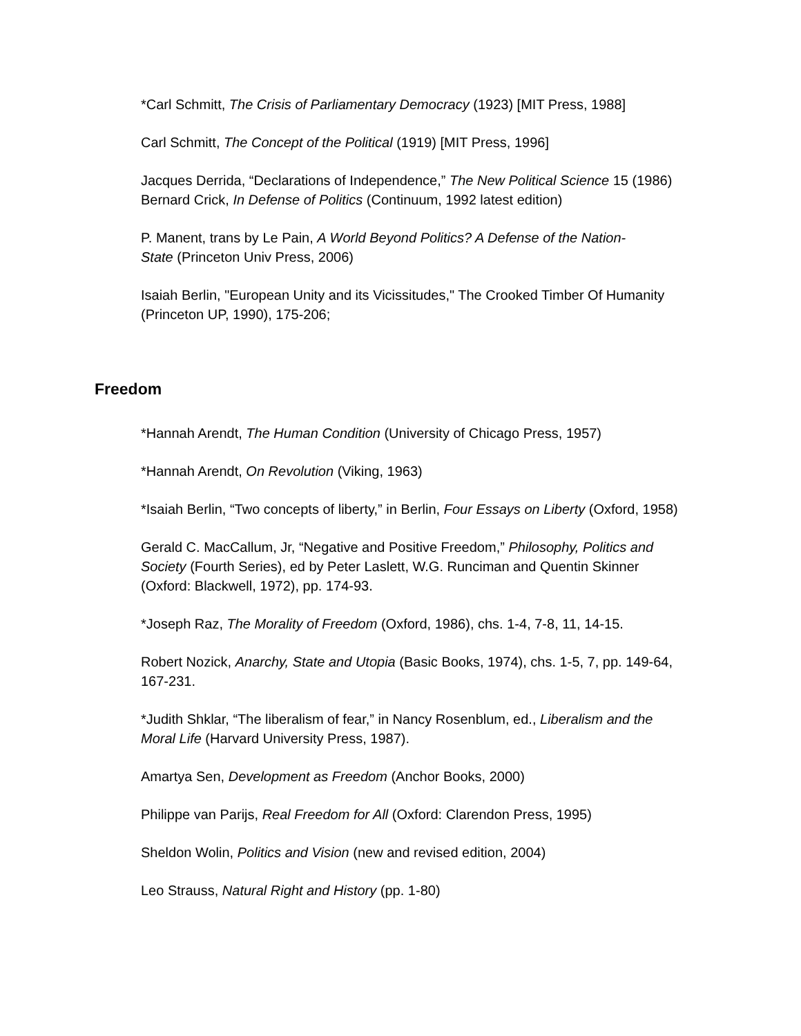*Carl Schmitt, The Crisis of Parliamentary Democracy (1923) [MIT Press, 1988]
Carl Schmitt, The Concept of the Political (1919) [MIT Press, 1996]
Jacques Derrida, “Declarations of Independence,” The New Political Science 15 (1986)
Bernard Crick, In Defense of Politics (Continuum, 1992 latest edition)
P. Manent, trans by Le Pain, A World Beyond Politics? A Defense of the Nation-
State (Princeton Univ Press, 2006)
Isaiah Berlin, "European Unity and its Vicissitudes," The Crooked Timber Of Humanity (Princeton UP, 1990), 175-206;
Freedom
*Hannah Arendt, The Human Condition (University of Chicago Press, 1957)
*Hannah Arendt, On Revolution (Viking, 1963)
*Isaiah Berlin, “Two concepts of liberty,” in Berlin, Four Essays on Liberty (Oxford, 1958)
Gerald C. MacCallum, Jr, “Negative and Positive Freedom,” Philosophy, Politics and Society (Fourth Series), ed by Peter Laslett, W.G. Runciman and Quentin Skinner (Oxford: Blackwell, 1972), pp. 174-93.
*Joseph Raz, The Morality of Freedom (Oxford, 1986), chs. 1-4, 7-8, 11, 14-15.
Robert Nozick, Anarchy, State and Utopia (Basic Books, 1974), chs. 1-5, 7, pp. 149-64, 167-231.
*Judith Shklar, “The liberalism of fear,” in Nancy Rosenblum, ed., Liberalism and the Moral Life (Harvard University Press, 1987).
Amartya Sen, Development as Freedom (Anchor Books, 2000)
Philippe van Parijs, Real Freedom for All (Oxford: Clarendon Press, 1995)
Sheldon Wolin, Politics and Vision (new and revised edition, 2004)
Leo Strauss, Natural Right and History (pp. 1-80)